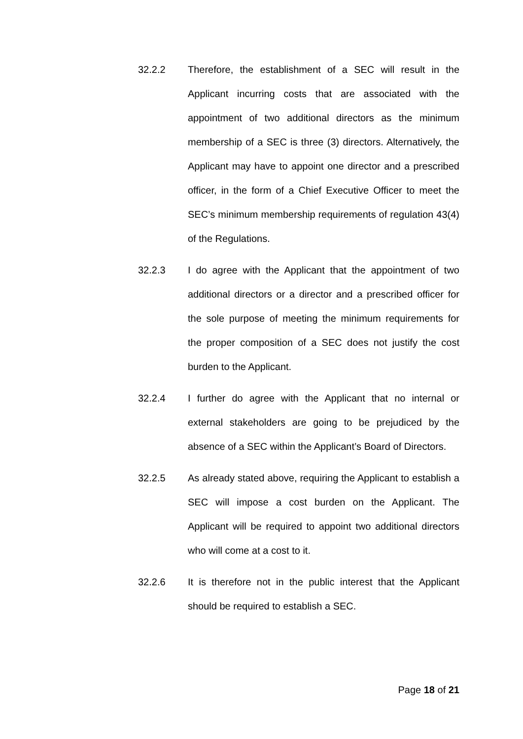32.2.2 Therefore, the establishment of a SEC will result in the Applicant incurring costs that are associated with the appointment of two additional directors as the minimum membership of a SEC is three (3) directors. Alternatively, the Applicant may have to appoint one director and a prescribed officer, in the form of a Chief Executive Officer to meet the SEC’s minimum membership requirements of regulation 43(4) of the Regulations.
32.2.3 I do agree with the Applicant that the appointment of two additional directors or a director and a prescribed officer for the sole purpose of meeting the minimum requirements for the proper composition of a SEC does not justify the cost burden to the Applicant.
32.2.4 I further do agree with the Applicant that no internal or external stakeholders are going to be prejudiced by the absence of a SEC within the Applicant’s Board of Directors.
32.2.5 As already stated above, requiring the Applicant to establish a SEC will impose a cost burden on the Applicant. The Applicant will be required to appoint two additional directors who will come at a cost to it.
32.2.6 It is therefore not in the public interest that the Applicant should be required to establish a SEC.
Page 18 of 21